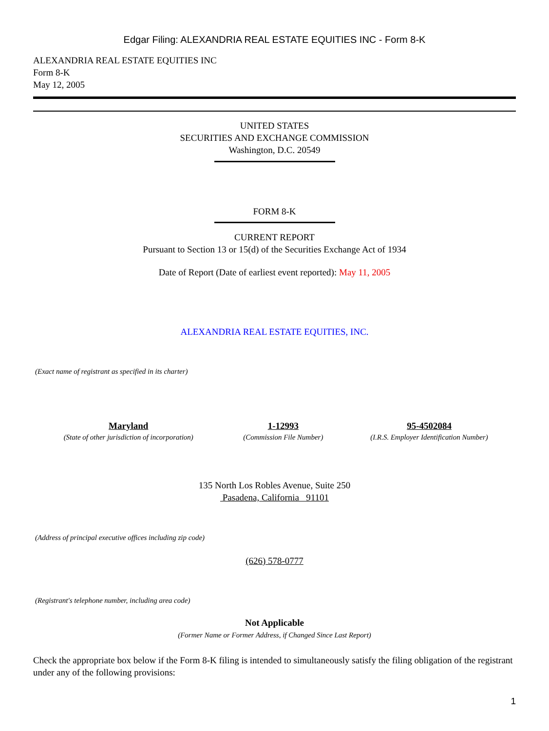Edgar Filing: ALEXANDRIA REAL ESTATE EQUITIES INC - Form 8-K
ALEXANDRIA REAL ESTATE EQUITIES INC
Form 8-K
May 12, 2005
UNITED STATES
SECURITIES AND EXCHANGE COMMISSION
Washington, D.C. 20549
FORM 8-K
CURRENT REPORT
Pursuant to Section 13 or 15(d) of the Securities Exchange Act of 1934
Date of Report (Date of earliest event reported): May 11, 2005
ALEXANDRIA REAL ESTATE EQUITIES, INC.
(Exact name of registrant as specified in its charter)
| Maryland | 1-12993 | 95-4502084 |
| (State of other jurisdiction of incorporation) | (Commission File Number) | (I.R.S. Employer Identification Number) |
135 North Los Robles Avenue, Suite 250
Pasadena, California 91101
(Address of principal executive offices including zip code)
(626) 578-0777
(Registrant's telephone number, including area code)
Not Applicable
(Former Name or Former Address, if Changed Since Last Report)
Check the appropriate box below if the Form 8-K filing is intended to simultaneously satisfy the filing obligation of the registrant under any of the following provisions:
1